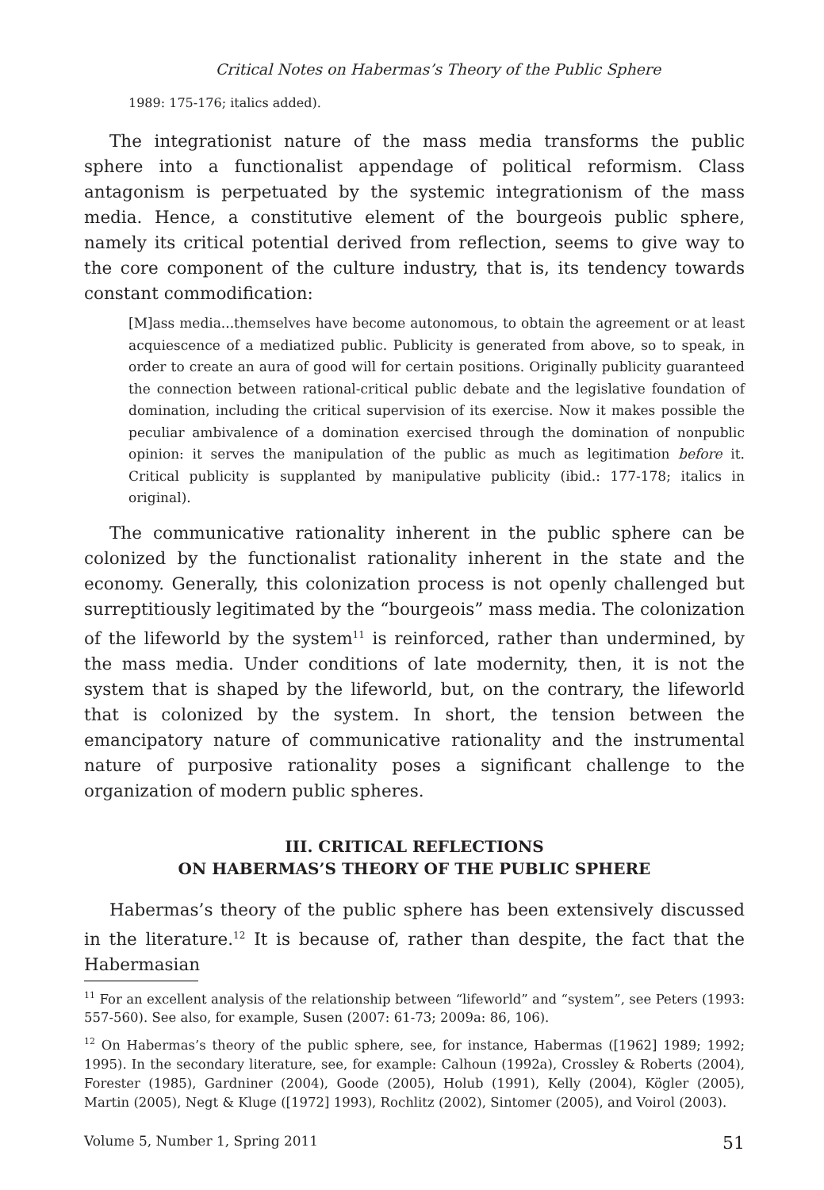Critical Notes on Habermas’s Theory of the Public Sphere
1989: 175-176; italics added).
The integrationist nature of the mass media transforms the public sphere into a functionalist appendage of political reformism. Class antagonism is perpetuated by the systemic integrationism of the mass media. Hence, a constitutive element of the bourgeois public sphere, namely its critical potential derived from reflection, seems to give way to the core component of the culture industry, that is, its tendency towards constant commodification:
[M]ass media...themselves have become autonomous, to obtain the agreement or at least acquiescence of a mediatized public. Publicity is generated from above, so to speak, in order to create an aura of good will for certain positions. Originally publicity guaranteed the connection between rational-critical public debate and the legislative foundation of domination, including the critical supervision of its exercise. Now it makes possible the peculiar ambivalence of a domination exercised through the domination of nonpublic opinion: it serves the manipulation of the public as much as legitimation before it. Critical publicity is supplanted by manipulative publicity (ibid.: 177-178; italics in original).
The communicative rationality inherent in the public sphere can be colonized by the functionalist rationality inherent in the state and the economy. Generally, this colonization process is not openly challenged but surreptitiously legitimated by the “bourgeois” mass media. The colonization of the lifeworld by the system<sup>11</sup> is reinforced, rather than undermined, by the mass media. Under conditions of late modernity, then, it is not the system that is shaped by the lifeworld, but, on the contrary, the lifeworld that is colonized by the system. In short, the tension between the emancipatory nature of communicative rationality and the instrumental nature of purposive rationality poses a significant challenge to the organization of modern public spheres.
III. CRITICAL REFLECTIONS
ON HABERMAS’S THEORY OF THE PUBLIC SPHERE
Habermas’s theory of the public sphere has been extensively discussed in the literature.<sup>12</sup> It is because of, rather than despite, the fact that the Habermasian
<sup>11</sup> For an excellent analysis of the relationship between “lifeworld” and “system”, see Peters (1993: 557-560). See also, for example, Susen (2007: 61-73; 2009a: 86, 106).
<sup>12</sup> On Habermas’s theory of the public sphere, see, for instance, Habermas ([1962] 1989; 1992; 1995). In the secondary literature, see, for example: Calhoun (1992a), Crossley & Roberts (2004), Forester (1985), Gardniner (2004), Goode (2005), Holub (1991), Kelly (2004), Kögler (2005), Martin (2005), Negt & Kluge ([1972] 1993), Rochlitz (2002), Sintomer (2005), and Voirol (2003).
Volume 5, Number 1, Spring 2011 51